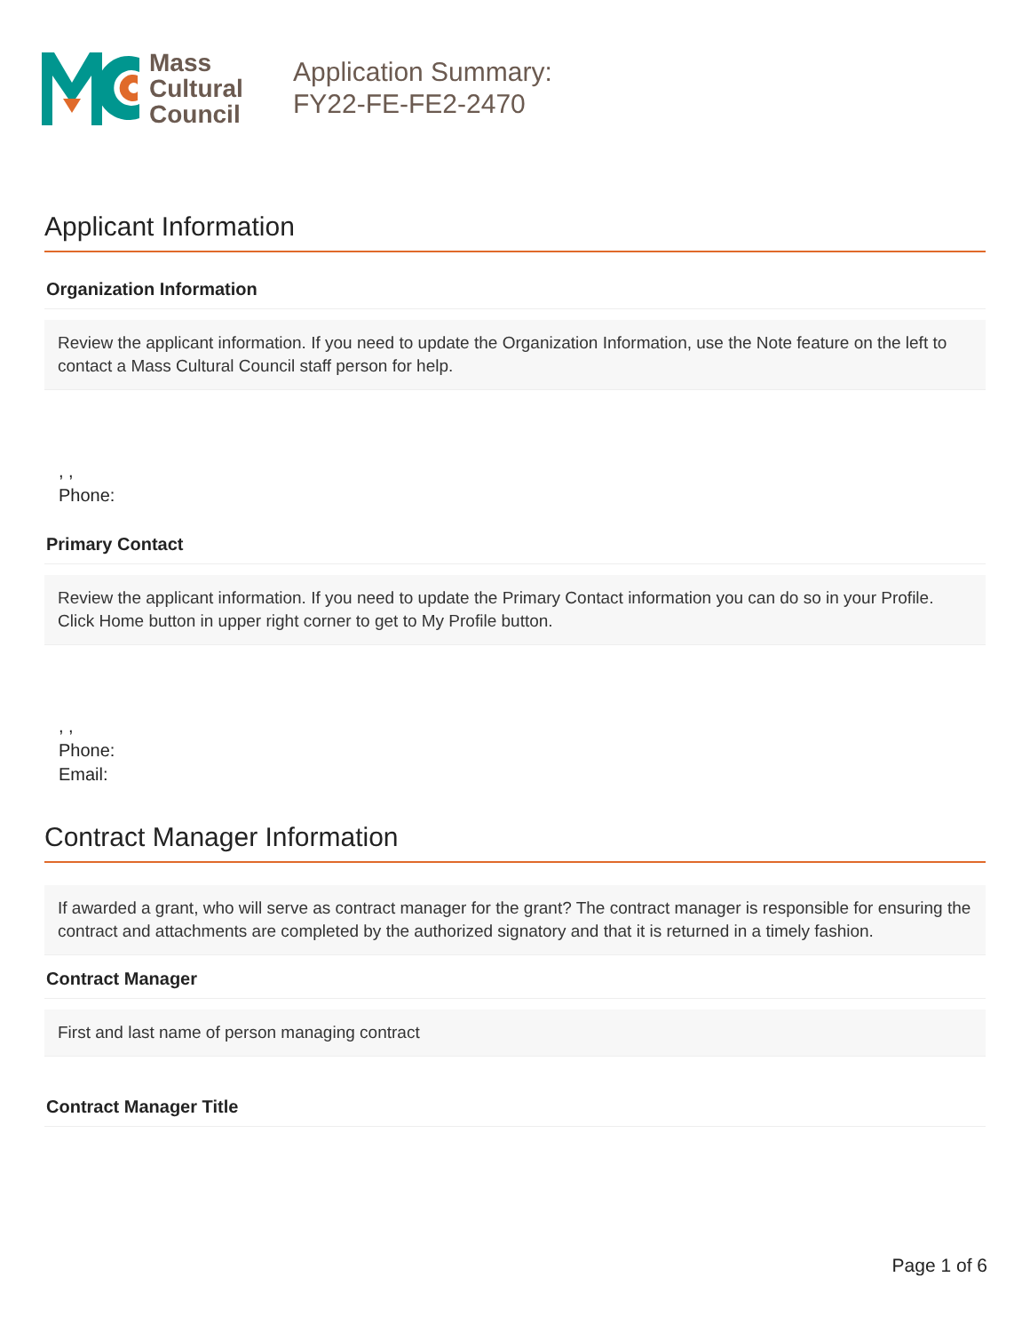Mass
Cultural
Council
Application Summary:
FY22-FE-FE2-2470
Applicant Information
Organization Information
Review the applicant information. If you need to update the Organization Information, use the Note feature on the left to contact a Mass Cultural Council staff person for help.
, ,
Phone:
Primary Contact
Review the applicant information. If you need to update the Primary Contact information you can do so in your Profile. Click Home button in upper right corner to get to My Profile button.
, ,
Phone:
Email:
Contract Manager Information
If awarded a grant, who will serve as contract manager for the grant? The contract manager is responsible for ensuring the contract and attachments are completed by the authorized signatory and that it is returned in a timely fashion.
Contract Manager
First and last name of person managing contract
Contract Manager Title
Page 1 of 6